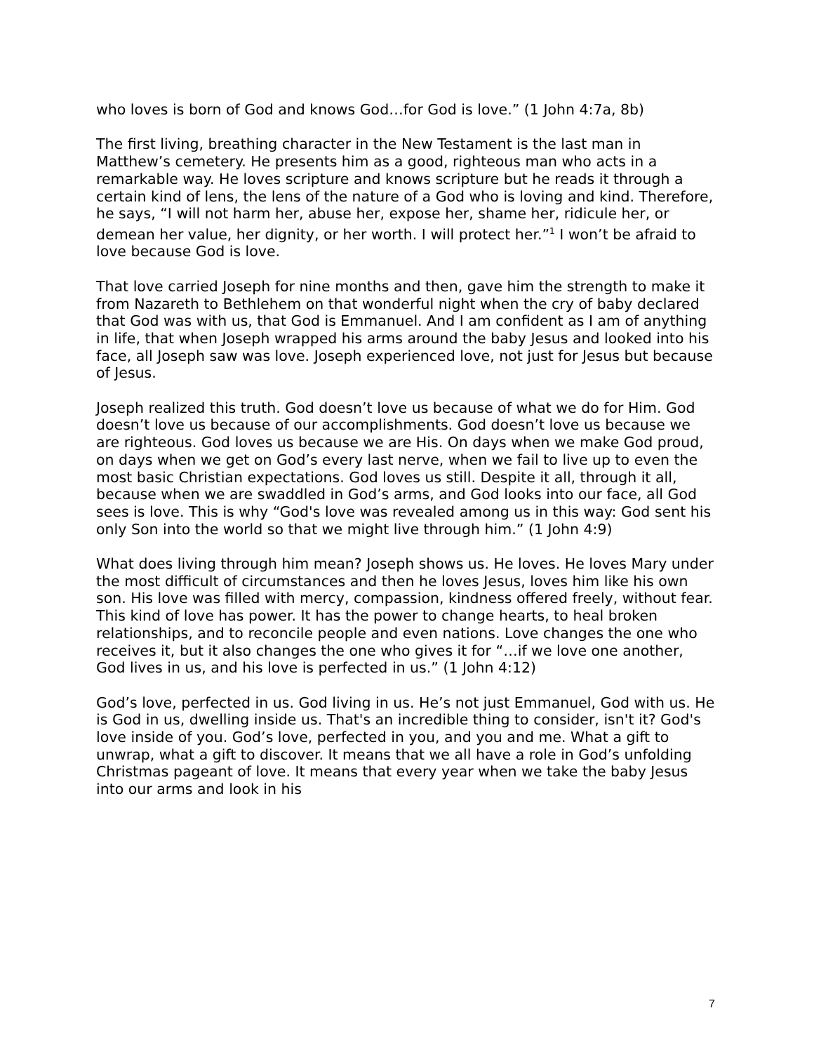who loves is born of God and knows God…for God is love.” (1 John 4:7a, 8b)
The first living, breathing character in the New Testament is the last man in Matthew’s cemetery. He presents him as a good, righteous man who acts in a remarkable way. He loves scripture and knows scripture but he reads it through a certain kind of lens, the lens of the nature of a God who is loving and kind. Therefore, he says, “I will not harm her, abuse her, expose her, shame her, ridicule her, or demean her value, her dignity, or her worth. I will protect her.”<sup>1</sup> I won’t be afraid to love because God is love.
That love carried Joseph for nine months and then, gave him the strength to make it from Nazareth to Bethlehem on that wonderful night when the cry of baby declared that God was with us, that God is Emmanuel. And I am confident as I am of anything in life, that when Joseph wrapped his arms around the baby Jesus and looked into his face, all Joseph saw was love. Joseph experienced love, not just for Jesus but because of Jesus.
Joseph realized this truth. God doesn’t love us because of what we do for Him. God doesn’t love us because of our accomplishments. God doesn’t love us because we are righteous. God loves us because we are His. On days when we make God proud, on days when we get on God’s every last nerve, when we fail to live up to even the most basic Christian expectations. God loves us still. Despite it all, through it all, because when we are swaddled in God’s arms, and God looks into our face, all God sees is love. This is why “God's love was revealed among us in this way: God sent his only Son into the world so that we might live through him.” (1 John 4:9)
What does living through him mean? Joseph shows us. He loves. He loves Mary under the most difficult of circumstances and then he loves Jesus, loves him like his own son. His love was filled with mercy, compassion, kindness offered freely, without fear. This kind of love has power. It has the power to change hearts, to heal broken relationships, and to reconcile people and even nations. Love changes the one who receives it, but it also changes the one who gives it for “…if we love one another, God lives in us, and his love is perfected in us.” (1 John 4:12)
God’s love, perfected in us. God living in us. He’s not just Emmanuel, God with us. He is God in us, dwelling inside us. That's an incredible thing to consider, isn't it? God's love inside of you. God’s love, perfected in you, and you and me. What a gift to unwrap, what a gift to discover. It means that we all have a role in God’s unfolding Christmas pageant of love. It means that every year when we take the baby Jesus into our arms and look in his
7